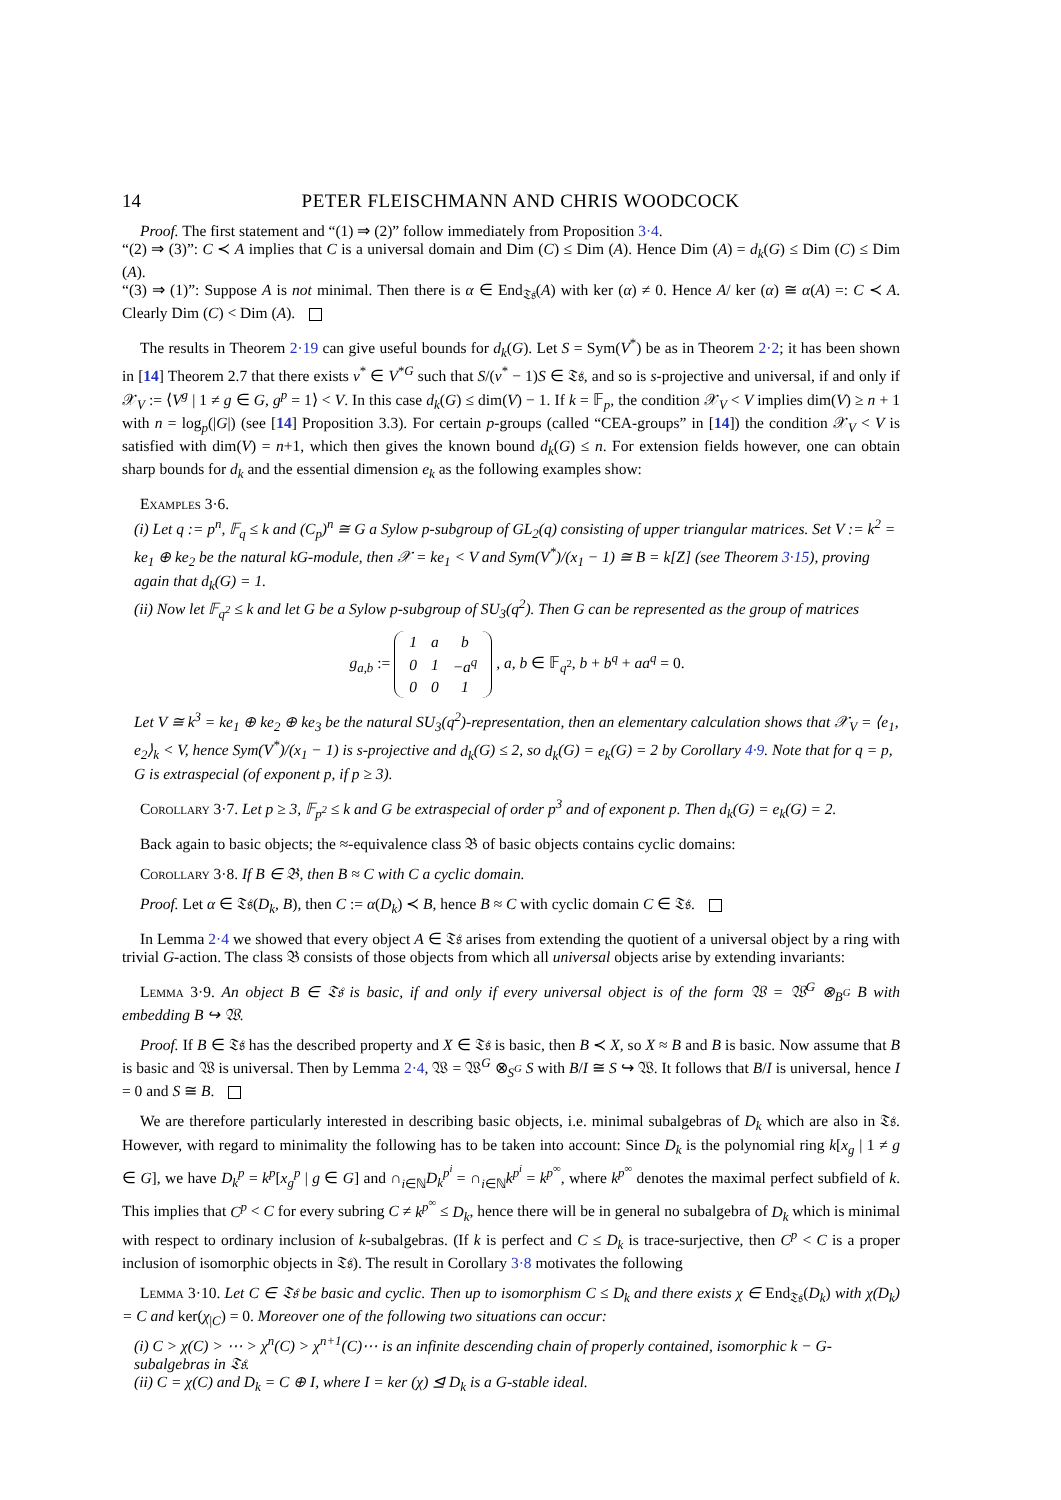14 PETER FLEISCHMANN AND CHRIS WOODCOCK
Proof. The first statement and “(1) ⇒ (2)” follow immediately from Proposition 3·4.
“(2) ⇒ (3)”: C ≺ A implies that C is a universal domain and Dim (C) ≤ Dim (A). Hence Dim (A) = d<sub>k</sub>(G) ≤ Dim (C) ≤ Dim (A).
“(3) ⇒ (1)”: Suppose A is not minimal. Then there is α ∈ End<sub>𝔗𝔰</sub>(A) with ker (α) ≠ 0. Hence A/ ker (α) ≅ α(A) =: C ≺ A. Clearly Dim (C) < Dim (A).
The results in Theorem 2·19 can give useful bounds for d<sub>k</sub>(G). Let S = Sym(V<sup>*</sup>) be as in Theorem 2·2; it has been shown in [14] Theorem 2.7 that there exists v<sup>*</sup> ∈ V<sup>*G</sup> such that S/(v<sup>*</sup> − 1)S ∈ 𝔗𝔰, and so is s-projective and universal, if and only if 𝒳<sub>V</sub> := ⟨V<sup>g</sup> | 1 ≠ g ∈ G, g<sup>p</sup> = 1⟩ < V. In this case d<sub>k</sub>(G) ≤ dim(V) − 1. If k = 𝔽<sub>p</sub>, the condition 𝒳<sub>V</sub> < V implies dim(V) ≥ n + 1 with n = log<sub>p</sub>(|G|) (see [14] Proposition 3.3). For certain p-groups (called “CEA-groups” in [14]) the condition 𝒳<sub>V</sub> < V is satisfied with dim(V) = n+1, which then gives the known bound d<sub>k</sub>(G) ≤ n. For extension fields however, one can obtain sharp bounds for d<sub>k</sub> and the essential dimension e<sub>k</sub> as the following examples show:
Examples 3·6.
(i) Let q := p<sup>n</sup>, 𝔽<sub>q</sub> ≤ k and (C<sub>p</sub>)<sup>n</sup> ≅ G a Sylow p-subgroup of GL<sub>2</sub>(q) consisting of upper triangular matrices. Set V := k<sup>2</sup> = ke<sub>1</sub> ⊕ ke<sub>2</sub> be the natural kG-module, then 𝒳 = ke<sub>1</sub> < V and Sym(V<sup>*</sup>)/(x<sub>1</sub> − 1) ≅ B = k[Z] (see Theorem 3·15), proving again that d<sub>k</sub>(G) = 1.
(ii) Now let 𝔽<sub>q<sup>2</sup></sub> ≤ k and let G be a Sylow p-subgroup of SU<sub>3</sub>(q<sup>2</sup>). Then G can be represented as the group of matrices
g<sub>a,b</sub> :=
| 1 | a | b |
| 0 | 1 | −a<sup>q</sup> |
| 0 | 0 | 1 |
, a, b ∈ 𝔽<sub>q<sup>2</sup></sub>, b + b<sup>q</sup> + aa<sup>q</sup> = 0.
Let V ≅ k<sup>3</sup> = ke<sub>1</sub> ⊕ ke<sub>2</sub> ⊕ ke<sub>3</sub> be the natural SU<sub>3</sub>(q<sup>2</sup>)-representation, then an elementary calculation shows that 𝒳<sub>V</sub> = ⟨e<sub>1</sub>, e<sub>2</sub>⟩<sub>k</sub> < V, hence Sym(V<sup>*</sup>)/(x<sub>1</sub> − 1) is s-projective and d<sub>k</sub>(G) ≤ 2, so d<sub>k</sub>(G) = e<sub>k</sub>(G) = 2 by Corollary 4·9. Note that for q = p, G is extraspecial (of exponent p, if p ≥ 3).
Corollary 3·7. Let p ≥ 3, 𝔽<sub>p<sup>2</sup></sub> ≤ k and G be extraspecial of order p<sup>3</sup> and of exponent p. Then d<sub>k</sub>(G) = e<sub>k</sub>(G) = 2.
Back again to basic objects; the ≈-equivalence class 𝔅 of basic objects contains cyclic domains:
Corollary 3·8. If B ∈ 𝔅, then B ≈ C with C a cyclic domain.
Proof. Let α ∈ 𝔗𝔰(D<sub>k</sub>, B), then C := α(D<sub>k</sub>) ≺ B, hence B ≈ C with cyclic domain C ∈ 𝔗𝔰.
In Lemma 2·4 we showed that every object A ∈ 𝔗𝔰 arises from extending the quotient of a universal object by a ring with trivial G-action. The class 𝔅 consists of those objects from which all universal objects arise by extending invariants:
Lemma 3·9. An object B ∈ 𝔗𝔰 is basic, if and only if every universal object is of the form 𝔚 = 𝔚<sup>G</sup> ⊗<sub>B<sup>G</sup></sub> B with embedding B ↪ 𝔚.
Proof. If B ∈ 𝔗𝔰 has the described property and X ∈ 𝔗𝔰 is basic, then B ≺ X, so X ≈ B and B is basic. Now assume that B is basic and 𝔚 is universal. Then by Lemma 2·4, 𝔚 = 𝔚<sup>G</sup> ⊗<sub>S<sup>G</sup></sub> S with B/I ≅ S ↪ 𝔚. It follows that B/I is universal, hence I = 0 and S ≅ B.
We are therefore particularly interested in describing basic objects, i.e. minimal subalgebras of D<sub>k</sub> which are also in 𝔗𝔰. However, with regard to minimality the following has to be taken into account: Since D<sub>k</sub> is the polynomial ring k[x<sub>g</sub> | 1 ≠ g ∈ G], we have D<sub>k</sub><sup>p</sup> = k<sup>p</sup>[x<sub>g</sub><sup>p</sup> | g ∈ G] and ∩<sub>i∈ℕ</sub>D<sub>k</sub><sup>p<sup>i</sup></sup> = ∩<sub>i∈ℕ</sub>k<sup>p<sup>i</sup></sup> = k<sup>p<sup>∞</sup></sup>, where k<sup>p<sup>∞</sup></sup> denotes the maximal perfect subfield of k. This implies that C<sup>p</sup> < C for every subring C ≠ k<sup>p<sup>∞</sup></sup> ≤ D<sub>k</sub>, hence there will be in general no subalgebra of D<sub>k</sub> which is minimal with respect to ordinary inclusion of k-subalgebras. (If k is perfect and C ≤ D<sub>k</sub> is trace-surjective, then C<sup>p</sup> < C is a proper inclusion of isomorphic objects in 𝔗𝔰). The result in Corollary 3·8 motivates the following
Lemma 3·10. Let C ∈ 𝔗𝔰 be basic and cyclic. Then up to isomorphism C ≤ D<sub>k</sub> and there exists χ ∈ End<sub>𝔗𝔰</sub>(D<sub>k</sub>) with χ(D<sub>k</sub>) = C and ker(χ<sub>|C</sub>) = 0. Moreover one of the following two situations can occur:
(i) C > χ(C) > ⋯ > χ<sup>n</sup>(C) > χ<sup>n+1</sup>(C)⋯ is an infinite descending chain of properly contained, isomorphic k − G-subalgebras in 𝔗𝔰.
(ii) C = χ(C) and D<sub>k</sub> = C ⊕ I, where I = ker (χ) ⊴ D<sub>k</sub> is a G-stable ideal.